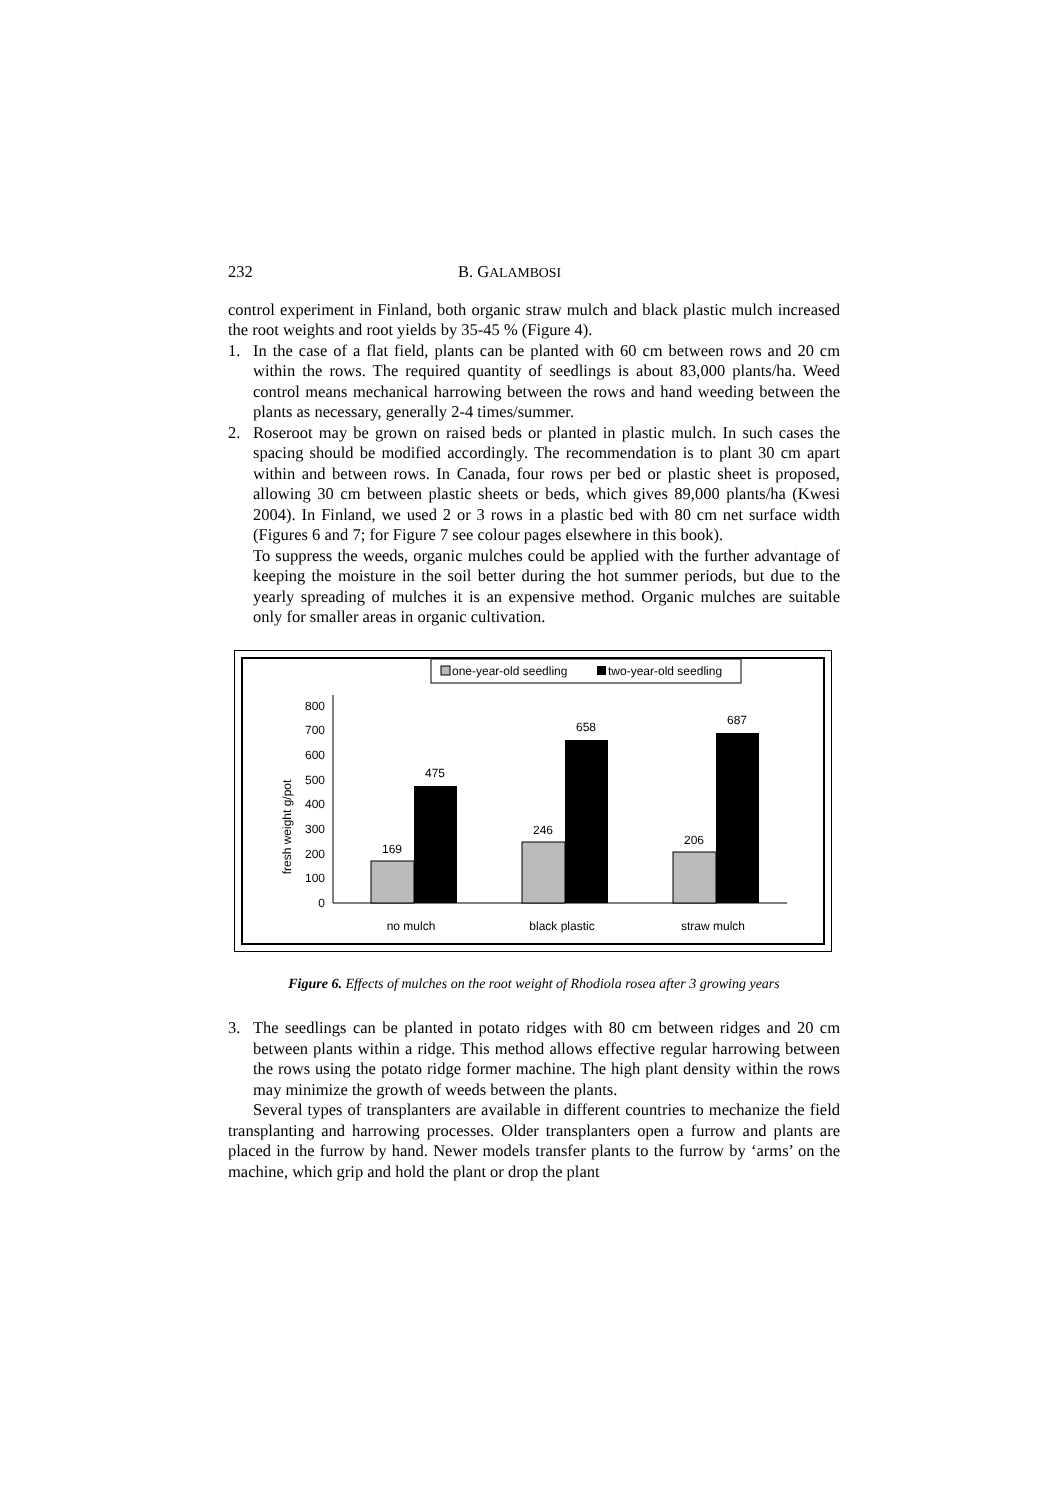232 B. GALAMBOSI
control experiment in Finland, both organic straw mulch and black plastic mulch increased the root weights and root yields by 35-45 % (Figure 4).
1. In the case of a flat field, plants can be planted with 60 cm between rows and 20 cm within the rows. The required quantity of seedlings is about 83,000 plants/ha. Weed control means mechanical harrowing between the rows and hand weeding between the plants as necessary, generally 2-4 times/summer.
2. Roseroot may be grown on raised beds or planted in plastic mulch. In such cases the spacing should be modified accordingly. The recommendation is to plant 30 cm apart within and between rows. In Canada, four rows per bed or plastic sheet is proposed, allowing 30 cm between plastic sheets or beds, which gives 89,000 plants/ha (Kwesi 2004). In Finland, we used 2 or 3 rows in a plastic bed with 80 cm net surface width (Figures 6 and 7; for Figure 7 see colour pages elsewhere in this book).
To suppress the weeds, organic mulches could be applied with the further advantage of keeping the moisture in the soil better during the hot summer periods, but due to the yearly spreading of mulches it is an expensive method. Organic mulches are suitable only for smaller areas in organic cultivation.
one-year-old seedling
two-year-old seedling
fresh weight g/pot
0
100
200
300
400
500
600
700
800
169
475
246
658
206
687
no mulch
black plastic
straw mulch
Figure 6. Effects of mulches on the root weight of Rhodiola rosea after 3 growing years
3. The seedlings can be planted in potato ridges with 80 cm between ridges and 20 cm between plants within a ridge. This method allows effective regular harrowing between the rows using the potato ridge former machine. The high plant density within the rows may minimize the growth of weeds between the plants.
Several types of transplanters are available in different countries to mechanize the field transplanting and harrowing processes. Older transplanters open a furrow and plants are placed in the furrow by hand. Newer models transfer plants to the furrow by ‘arms’ on the machine, which grip and hold the plant or drop the plant